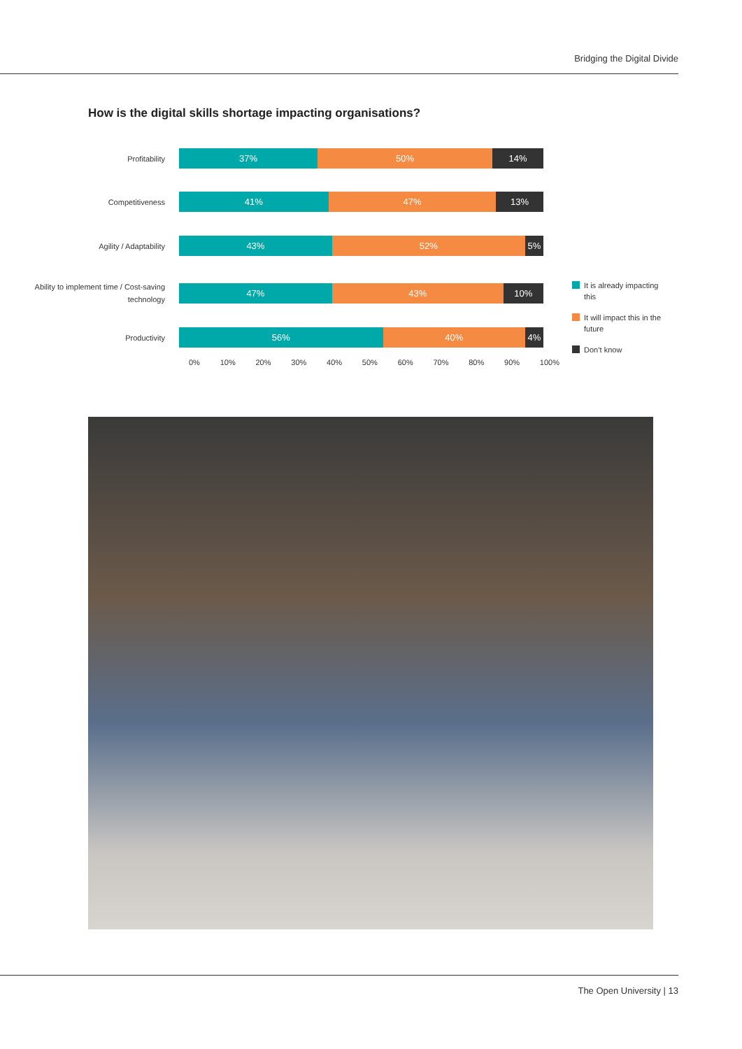Bridging the Digital Divide
How is the digital skills shortage impacting organisations?
Profitability
37% 50% 14%
Competitiveness
41% 47% 13%
Agility / Adaptability
43% 52% 5%
Ability to implement time / Cost-saving technology
47% 43% 10%
Productivity
56% 40% 4%
0% 10% 20% 30% 40% 50% 60% 70% 80% 90% 100%
It is already impacting this
It will impact this in the future
Don’t know
The Open University | 13